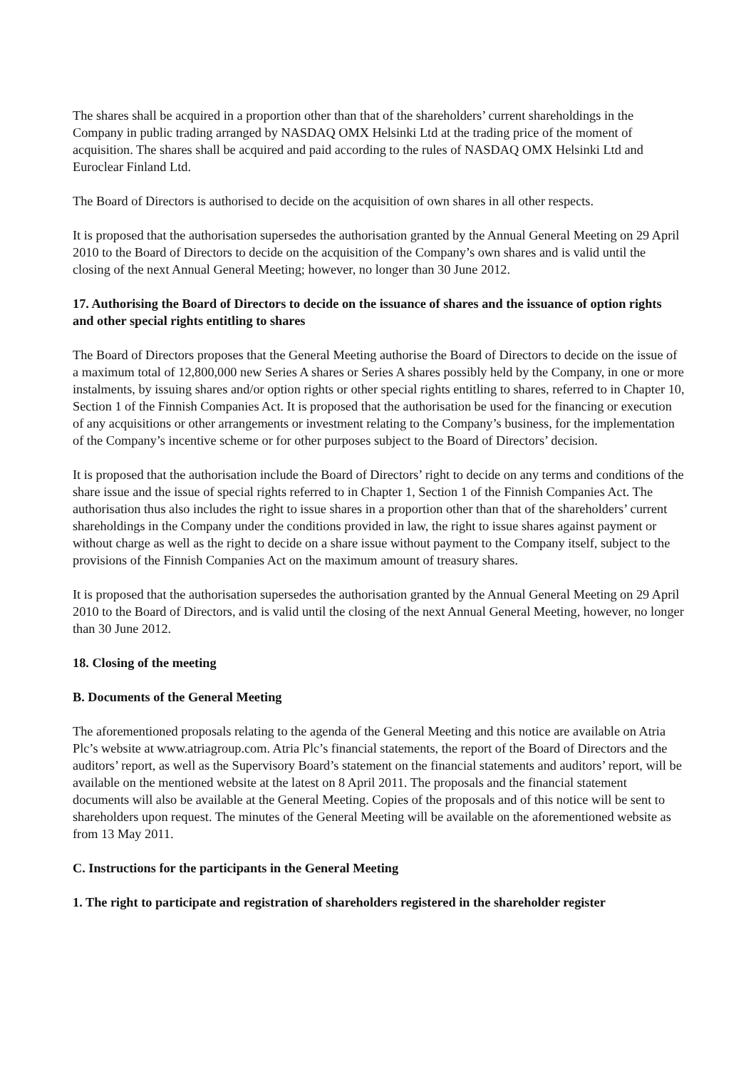The shares shall be acquired in a proportion other than that of the shareholders’ current shareholdings in the Company in public trading arranged by NASDAQ OMX Helsinki Ltd at the trading price of the moment of acquisition. The shares shall be acquired and paid according to the rules of NASDAQ OMX Helsinki Ltd and Euroclear Finland Ltd.
The Board of Directors is authorised to decide on the acquisition of own shares in all other respects.
It is proposed that the authorisation supersedes the authorisation granted by the Annual General Meeting on 29 April 2010 to the Board of Directors to decide on the acquisition of the Company’s own shares and is valid until the closing of the next Annual General Meeting; however, no longer than 30 June 2012.
17. Authorising the Board of Directors to decide on the issuance of shares and the issuance of option rights and other special rights entitling to shares
The Board of Directors proposes that the General Meeting authorise the Board of Directors to decide on the issue of a maximum total of 12,800,000 new Series A shares or Series A shares possibly held by the Company, in one or more instalments, by issuing shares and/or option rights or other special rights entitling to shares, referred to in Chapter 10, Section 1 of the Finnish Companies Act. It is proposed that the authorisation be used for the financing or execution of any acquisitions or other arrangements or investment relating to the Company’s business, for the implementation of the Company’s incentive scheme or for other purposes subject to the Board of Directors’ decision.
It is proposed that the authorisation include the Board of Directors’ right to decide on any terms and conditions of the share issue and the issue of special rights referred to in Chapter 1, Section 1 of the Finnish Companies Act. The authorisation thus also includes the right to issue shares in a proportion other than that of the shareholders’ current shareholdings in the Company under the conditions provided in law, the right to issue shares against payment or without charge as well as the right to decide on a share issue without payment to the Company itself, subject to the provisions of the Finnish Companies Act on the maximum amount of treasury shares.
It is proposed that the authorisation supersedes the authorisation granted by the Annual General Meeting on 29 April 2010 to the Board of Directors, and is valid until the closing of the next Annual General Meeting, however, no longer than 30 June 2012.
18. Closing of the meeting
B. Documents of the General Meeting
The aforementioned proposals relating to the agenda of the General Meeting and this notice are available on Atria Plc’s website at www.atriagroup.com. Atria Plc’s financial statements, the report of the Board of Directors and the auditors’ report, as well as the Supervisory Board’s statement on the financial statements and auditors’ report, will be available on the mentioned website at the latest on 8 April 2011. The proposals and the financial statement documents will also be available at the General Meeting. Copies of the proposals and of this notice will be sent to shareholders upon request. The minutes of the General Meeting will be available on the aforementioned website as from 13 May 2011.
C. Instructions for the participants in the General Meeting
1. The right to participate and registration of shareholders registered in the shareholder register